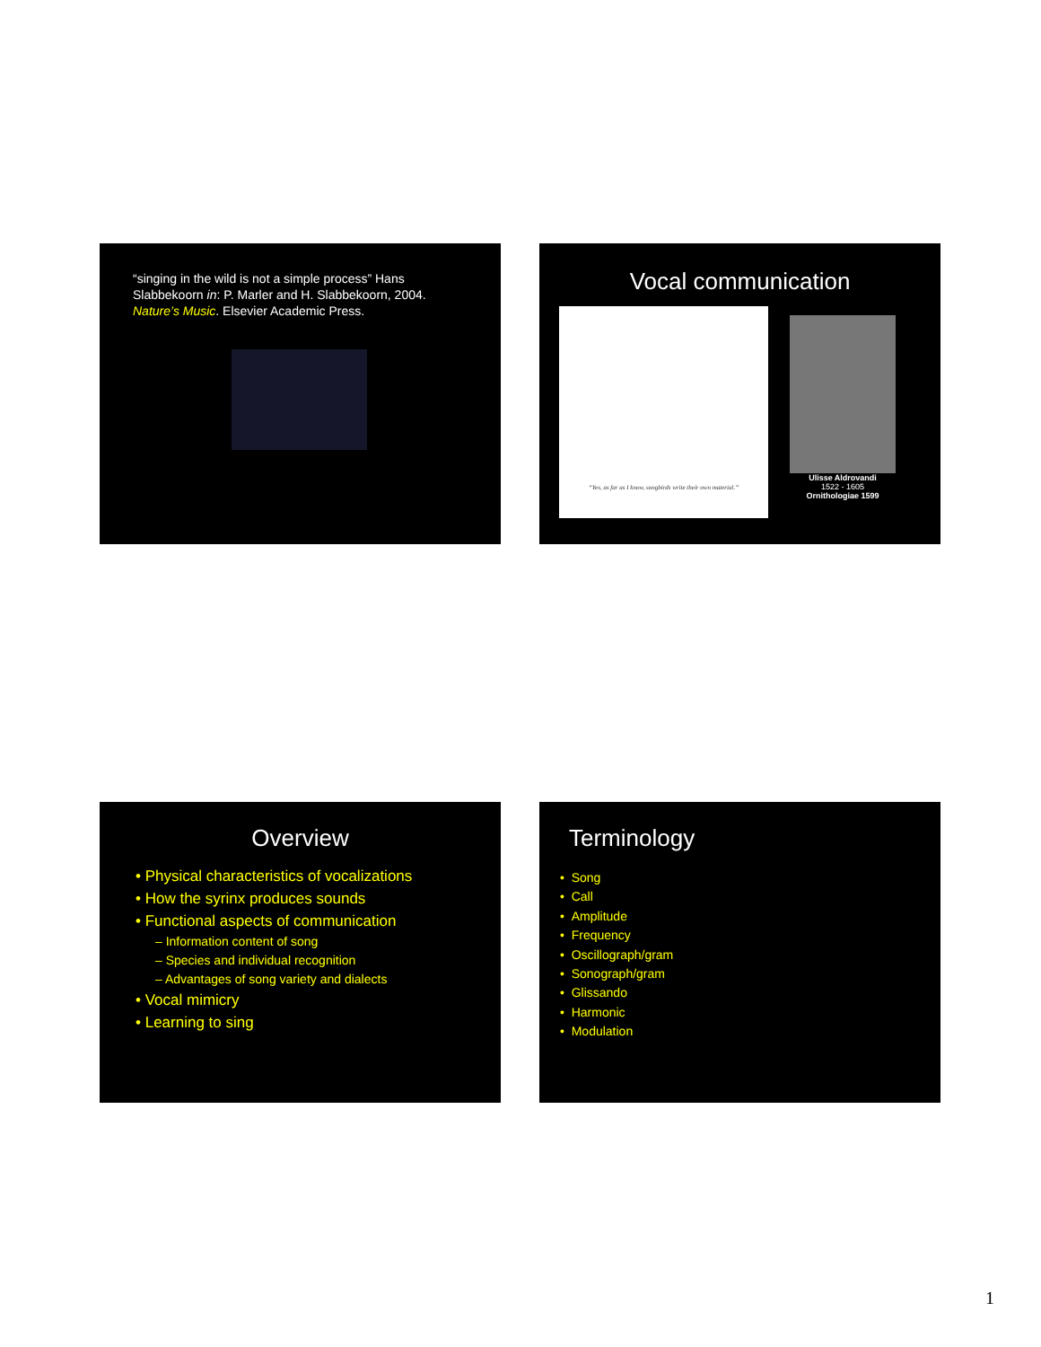“singing in the wild is not a simple process” Hans Slabbekoorn in: P. Marler and H. Slabbekoorn, 2004. Nature’s Music. Elsevier Academic Press.
Vocal communication
“Yes, as far as I know, songbirds write their own material.”
Ulisse Aldrovandi
1522 - 1605
Ornithologiae 1599
Overview
• Physical characteristics of vocalizations
• How the syrinx produces sounds
• Functional aspects of communication
– Information content of song
– Species and individual recognition
– Advantages of song variety and dialects
• Vocal mimicry
• Learning to sing
Terminology
• Song
• Call
• Amplitude
• Frequency
• Oscillograph/gram
• Sonograph/gram
• Glissando
• Harmonic
• Modulation
1